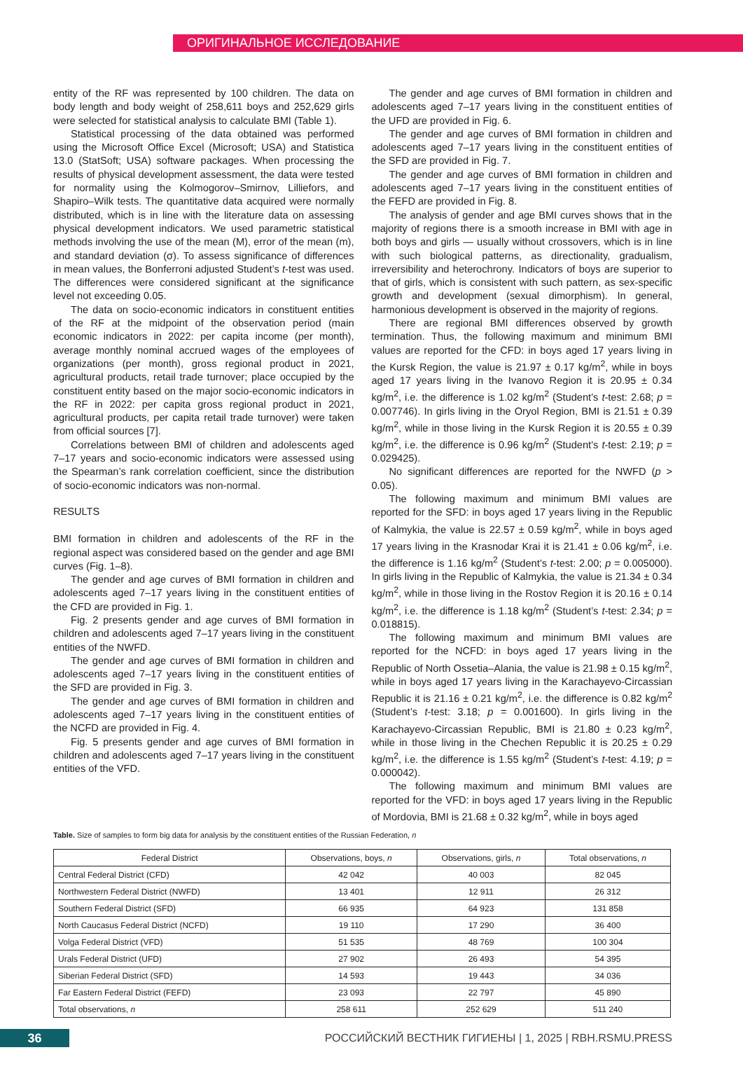ОРИГИНАЛЬНОЕ ИССЛЕДОВАНИЕ
entity of the RF was represented by 100 children. The data on body length and body weight of 258,611 boys and 252,629 girls were selected for statistical analysis to calculate BMI (Table 1).
Statistical processing of the data obtained was performed using the Microsoft Office Excel (Microsoft; USA) and Statistica 13.0 (StatSoft; USA) software packages. When processing the results of physical development assessment, the data were tested for normality using the Kolmogorov–Smirnov, Lilliefors, and Shapiro–Wilk tests. The quantitative data acquired were normally distributed, which is in line with the literature data on assessing physical development indicators. We used parametric statistical methods involving the use of the mean (M), error of the mean (m), and standard deviation (σ). To assess significance of differences in mean values, the Bonferroni adjusted Student’s t-test was used. The differences were considered significant at the significance level not exceeding 0.05.
The data on socio-economic indicators in constituent entities of the RF at the midpoint of the observation period (main economic indicators in 2022: per capita income (per month), average monthly nominal accrued wages of the employees of organizations (per month), gross regional product in 2021, agricultural products, retail trade turnover; place occupied by the constituent entity based on the major socio-economic indicators in the RF in 2022: per capita gross regional product in 2021, agricultural products, per capita retail trade turnover) were taken from official sources [7].
Correlations between BMI of children and adolescents aged 7–17 years and socio-economic indicators were assessed using the Spearman’s rank correlation coefficient, since the distribution of socio-economic indicators was non-normal.
RESULTS
BMI formation in children and adolescents of the RF in the regional aspect was considered based on the gender and age BMI curves (Fig. 1–8).
The gender and age curves of BMI formation in children and adolescents aged 7–17 years living in the constituent entities of the CFD are provided in Fig. 1.
Fig. 2 presents gender and age curves of BMI formation in children and adolescents aged 7–17 years living in the constituent entities of the NWFD.
The gender and age curves of BMI formation in children and adolescents aged 7–17 years living in the constituent entities of the SFD are provided in Fig. 3.
The gender and age curves of BMI formation in children and adolescents aged 7–17 years living in the constituent entities of the NCFD are provided in Fig. 4.
Fig. 5 presents gender and age curves of BMI formation in children and adolescents aged 7–17 years living in the constituent entities of the VFD.
The gender and age curves of BMI formation in children and adolescents aged 7–17 years living in the constituent entities of the UFD are provided in Fig. 6.
The gender and age curves of BMI formation in children and adolescents aged 7–17 years living in the constituent entities of the SFD are provided in Fig. 7.
The gender and age curves of BMI formation in children and adolescents aged 7–17 years living in the constituent entities of the FEFD are provided in Fig. 8.
The analysis of gender and age BMI curves shows that in the majority of regions there is a smooth increase in BMI with age in both boys and girls — usually without crossovers, which is in line with such biological patterns, as directionality, gradualism, irreversibility and heterochrony. Indicators of boys are superior to that of girls, which is consistent with such pattern, as sex-specific growth and development (sexual dimorphism). In general, harmonious development is observed in the majority of regions.
There are regional BMI differences observed by growth termination. Thus, the following maximum and minimum BMI values are reported for the CFD: in boys aged 17 years living in the Kursk Region, the value is 21.97 ± 0.17 kg/m<sup>2</sup>, while in boys aged 17 years living in the Ivanovo Region it is 20.95 ± 0.34 kg/m<sup>2</sup>, i.e. the difference is 1.02 kg/m<sup>2</sup> (Student’s t-test: 2.68; p = 0.007746). In girls living in the Oryol Region, BMI is 21.51 ± 0.39 kg/m<sup>2</sup>, while in those living in the Kursk Region it is 20.55 ± 0.39 kg/m<sup>2</sup>, i.e. the difference is 0.96 kg/m<sup>2</sup> (Student’s t-test: 2.19; p = 0.029425).
No significant differences are reported for the NWFD (p > 0.05).
The following maximum and minimum BMI values are reported for the SFD: in boys aged 17 years living in the Republic of Kalmykia, the value is 22.57 ± 0.59 kg/m<sup>2</sup>, while in boys aged 17 years living in the Krasnodar Krai it is 21.41 ± 0.06 kg/m<sup>2</sup>, i.e. the difference is 1.16 kg/m<sup>2</sup> (Student’s t-test: 2.00; p = 0.005000). In girls living in the Republic of Kalmykia, the value is 21.34 ± 0.34 kg/m<sup>2</sup>, while in those living in the Rostov Region it is 20.16 ± 0.14 kg/m<sup>2</sup>, i.e. the difference is 1.18 kg/m<sup>2</sup> (Student’s t-test: 2.34; p = 0.018815).
The following maximum and minimum BMI values are reported for the NCFD: in boys aged 17 years living in the Republic of North Ossetia–Alania, the value is 21.98 ± 0.15 kg/m<sup>2</sup>, while in boys aged 17 years living in the Karachayevo-Circassian Republic it is 21.16 ± 0.21 kg/m<sup>2</sup>, i.e. the difference is 0.82 kg/m<sup>2</sup> (Student’s t-test: 3.18; p = 0.001600). In girls living in the Karachayevo-Circassian Republic, BMI is 21.80 ± 0.23 kg/m<sup>2</sup>, while in those living in the Chechen Republic it is 20.25 ± 0.29 kg/m<sup>2</sup>, i.e. the difference is 1.55 kg/m<sup>2</sup> (Student’s t-test: 4.19; p = 0.000042).
The following maximum and minimum BMI values are reported for the VFD: in boys aged 17 years living in the Republic of Mordovia, BMI is 21.68 ± 0.32 kg/m<sup>2</sup>, while in boys aged
Table. Size of samples to form big data for analysis by the constituent entities of the Russian Federation, n
| Federal District | Observations, boys, n | Observations, girls, n | Total observations, n |
| --- | --- | --- | --- |
| Central Federal District (CFD) | 42 042 | 40 003 | 82 045 |
| Northwestern Federal District (NWFD) | 13 401 | 12 911 | 26 312 |
| Southern Federal District (SFD) | 66 935 | 64 923 | 131 858 |
| North Caucasus Federal District (NCFD) | 19 110 | 17 290 | 36 400 |
| Volga Federal District (VFD) | 51 535 | 48 769 | 100 304 |
| Urals Federal District (UFD) | 27 902 | 26 493 | 54 395 |
| Siberian Federal District (SFD) | 14 593 | 19 443 | 34 036 |
| Far Eastern Federal District (FEFD) | 23 093 | 22 797 | 45 890 |
| Total observations, n | 258 611 | 252 629 | 511 240 |
36
РОССИЙСКИЙ ВЕСТНИК ГИГИЕНЫ | 1, 2025 | RBH.RSMU.PRESS